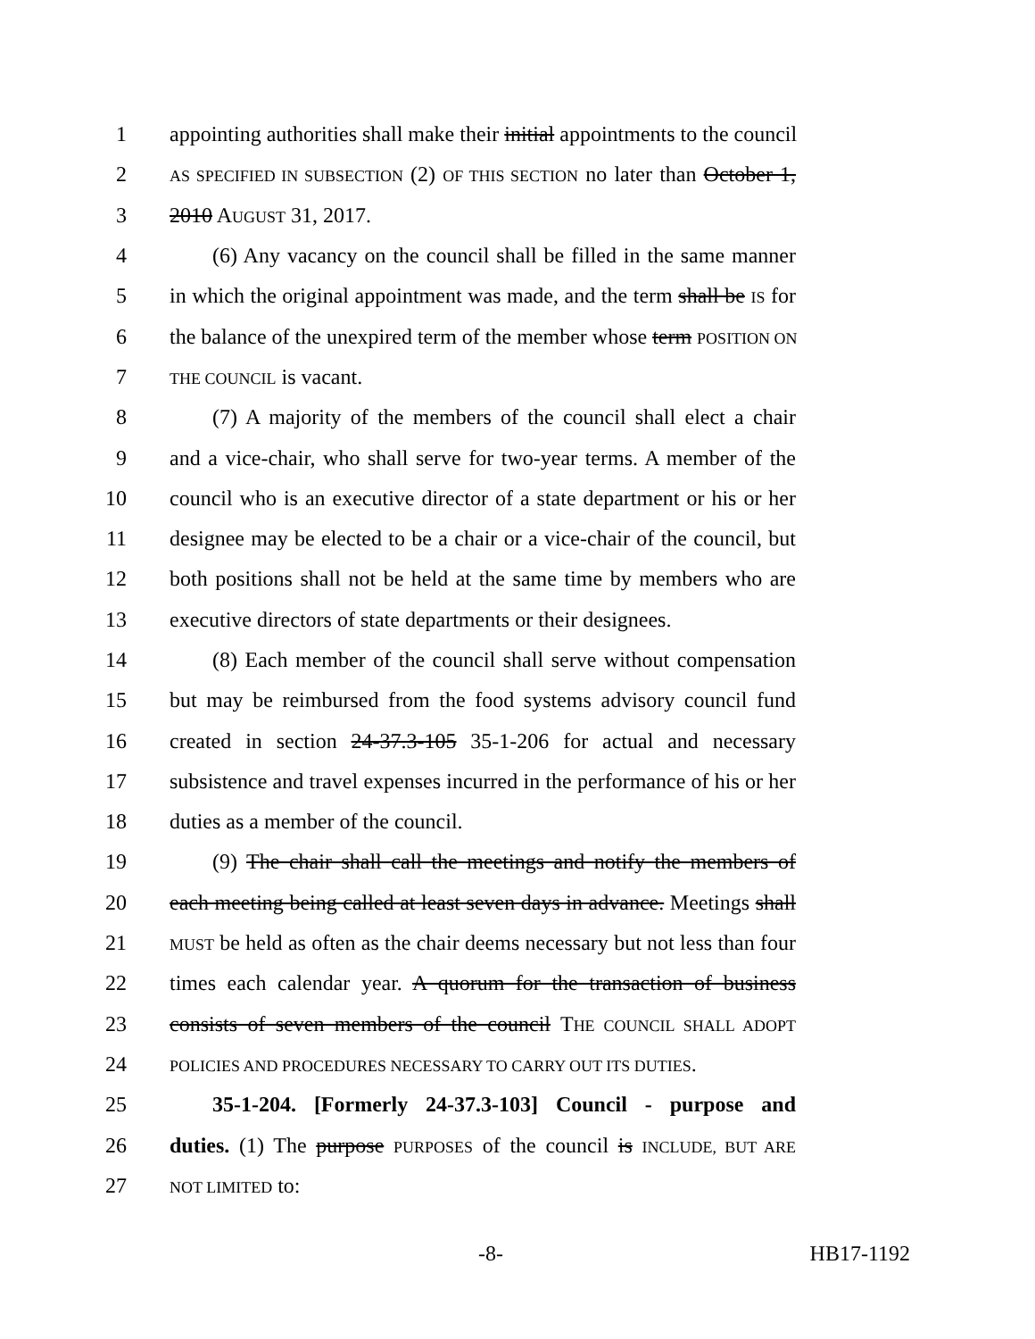1 appointing authorities shall make their initial appointments to the council
2 AS SPECIFIED IN SUBSECTION (2) OF THIS SECTION no later than October 1,
3 2010 AUGUST 31, 2017.
4 (6) Any vacancy on the council shall be filled in the same manner
5 in which the original appointment was made, and the term shall be IS for
6 the balance of the unexpired term of the member whose term POSITION ON
7 THE COUNCIL is vacant.
8 (7) A majority of the members of the council shall elect a chair
9 and a vice-chair, who shall serve for two-year terms. A member of the
10 council who is an executive director of a state department or his or her
11 designee may be elected to be a chair or a vice-chair of the council, but
12 both positions shall not be held at the same time by members who are
13 executive directors of state departments or their designees.
14 (8) Each member of the council shall serve without compensation
15 but may be reimbursed from the food systems advisory council fund
16 created in section 24-37.3-105 35-1-206 for actual and necessary
17 subsistence and travel expenses incurred in the performance of his or her
18 duties as a member of the council.
19 (9) The chair shall call the meetings and notify the members of
20 each meeting being called at least seven days in advance. Meetings shall
21 MUST be held as often as the chair deems necessary but not less than four
22 times each calendar year. A quorum for the transaction of business
23 consists of seven members of the council THE COUNCIL SHALL ADOPT
24 POLICIES AND PROCEDURES NECESSARY TO CARRY OUT ITS DUTIES.
25 35-1-204. [Formerly 24-37.3-103] Council - purpose and
26 duties. (1) The purpose PURPOSES of the council is INCLUDE, BUT ARE
27 NOT LIMITED to:
-8- HB17-1192